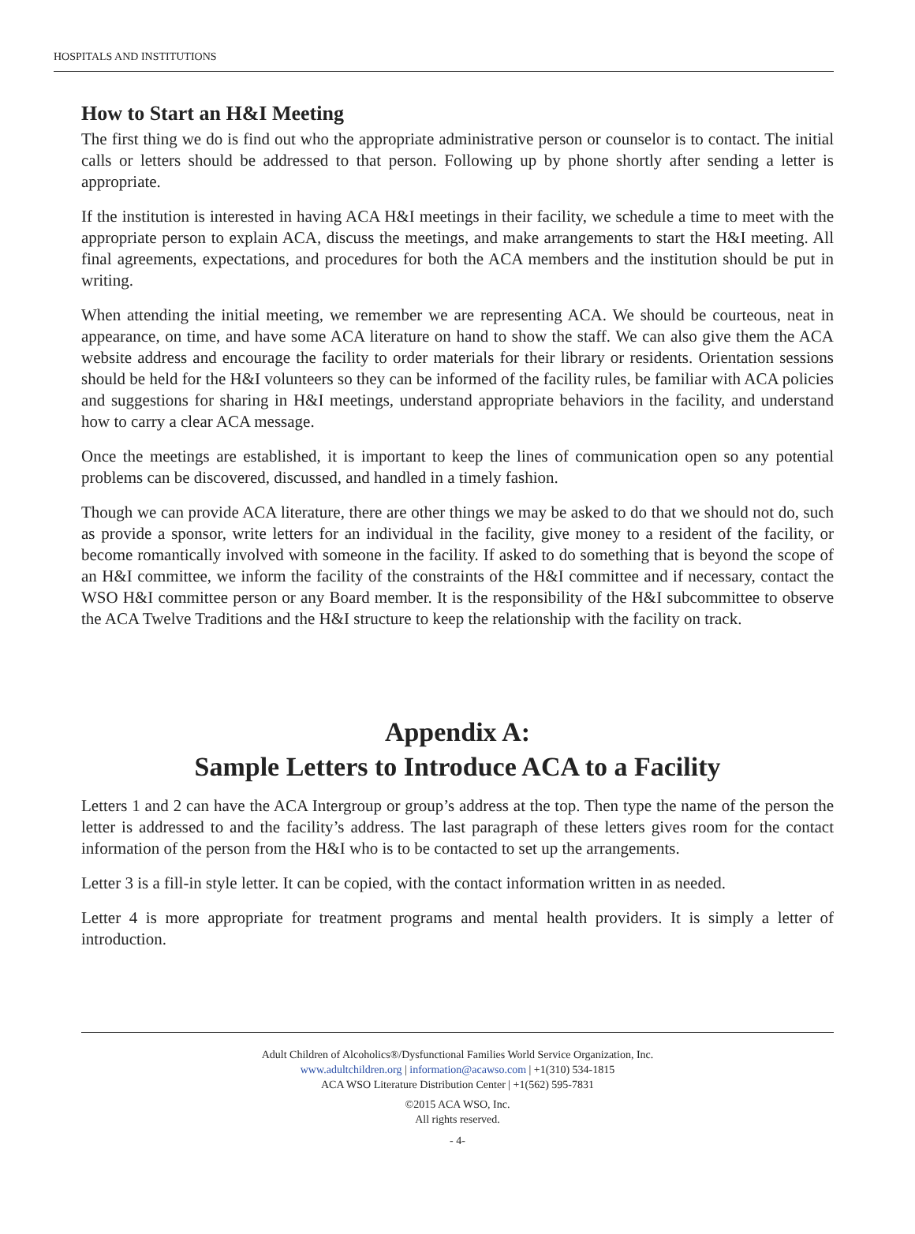HOSPITALS AND INSTITUTIONS
How to Start an H&I Meeting
The first thing we do is find out who the appropriate administrative person or counselor is to contact. The initial calls or letters should be addressed to that person. Following up by phone shortly after sending a letter is appropriate.
If the institution is interested in having ACA H&I meetings in their facility, we schedule a time to meet with the appropriate person to explain ACA, discuss the meetings, and make arrangements to start the H&I meeting. All final agreements, expectations, and procedures for both the ACA members and the institution should be put in writing.
When attending the initial meeting, we remember we are representing ACA. We should be courteous, neat in appearance, on time, and have some ACA literature on hand to show the staff. We can also give them the ACA website address and encourage the facility to order materials for their library or residents. Orientation sessions should be held for the H&I volunteers so they can be informed of the facility rules, be familiar with ACA policies and suggestions for sharing in H&I meetings, understand appropriate behaviors in the facility, and understand how to carry a clear ACA message.
Once the meetings are established, it is important to keep the lines of communication open so any potential problems can be discovered, discussed, and handled in a timely fashion.
Though we can provide ACA literature, there are other things we may be asked to do that we should not do, such as provide a sponsor, write letters for an individual in the facility, give money to a resident of the facility, or become romantically involved with someone in the facility. If asked to do something that is beyond the scope of an H&I committee, we inform the facility of the constraints of the H&I committee and if necessary, contact the WSO H&I committee person or any Board member. It is the responsibility of the H&I subcommittee to observe the ACA Twelve Traditions and the H&I structure to keep the relationship with the facility on track.
Appendix A:
Sample Letters to Introduce ACA to a Facility
Letters 1 and 2 can have the ACA Intergroup or group’s address at the top. Then type the name of the person the letter is addressed to and the facility’s address. The last paragraph of these letters gives room for the contact information of the person from the H&I who is to be contacted to set up the arrangements.
Letter 3 is a fill-in style letter. It can be copied, with the contact information written in as needed.
Letter 4 is more appropriate for treatment programs and mental health providers. It is simply a letter of introduction.
Adult Children of Alcoholics®/Dysfunctional Families World Service Organization, Inc.
www.adultchildren.org | information@acawso.com | +1(310) 534-1815
ACA WSO Literature Distribution Center | +1(562) 595-7831
©2015 ACA WSO, Inc.
All rights reserved.
- 4-